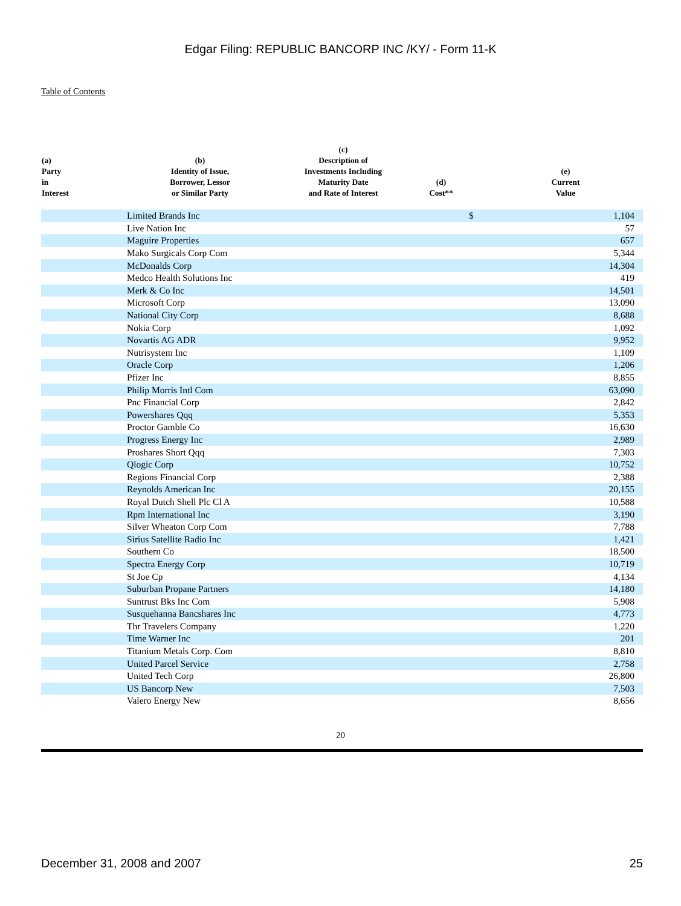Edgar Filing: REPUBLIC BANCORP INC /KY/ - Form 11-K
Table of Contents
| (a) Party in Interest | (b) Identity of Issue, Borrower, Lessor or Similar Party | (c) Description of Investments Including Maturity Date and Rate of Interest | (d) Cost** | | (e) Current Value |
| --- | --- | --- | --- | --- | --- |
| | Limited Brands Inc | | | $ | 1,104 |
| | Live Nation Inc | | | | 57 |
| | Maguire Properties | | | | 657 |
| | Mako Surgicals Corp Com | | | | 5,344 |
| | McDonalds Corp | | | | 14,304 |
| | Medco Health Solutions Inc | | | | 419 |
| | Merk & Co Inc | | | | 14,501 |
| | Microsoft Corp | | | | 13,090 |
| | National City Corp | | | | 8,688 |
| | Nokia Corp | | | | 1,092 |
| | Novartis AG ADR | | | | 9,952 |
| | Nutrisystem Inc | | | | 1,109 |
| | Oracle Corp | | | | 1,206 |
| | Pfizer Inc | | | | 8,855 |
| | Philip Morris Intl Com | | | | 63,090 |
| | Pnc Financial Corp | | | | 2,842 |
| | Powershares Qqq | | | | 5,353 |
| | Proctor Gamble Co | | | | 16,630 |
| | Progress Energy Inc | | | | 2,989 |
| | Proshares Short Qqq | | | | 7,303 |
| | Qlogic Corp | | | | 10,752 |
| | Regions Financial Corp | | | | 2,388 |
| | Reynolds American Inc | | | | 20,155 |
| | Royal Dutch Shell Plc Cl A | | | | 10,588 |
| | Rpm International Inc | | | | 3,190 |
| | Silver Wheaton Corp Com | | | | 7,788 |
| | Sirius Satellite Radio Inc | | | | 1,421 |
| | Southern Co | | | | 18,500 |
| | Spectra Energy Corp | | | | 10,719 |
| | St Joe Cp | | | | 4,134 |
| | Suburban Propane Partners | | | | 14,180 |
| | Suntrust Bks Inc Com | | | | 5,908 |
| | Susquehanna Bancshares Inc | | | | 4,773 |
| | Thr Travelers Company | | | | 1,220 |
| | Time Warner Inc | | | | 201 |
| | Titanium Metals Corp. Com | | | | 8,810 |
| | United Parcel Service | | | | 2,758 |
| | United Tech Corp | | | | 26,800 |
| | US Bancorp New | | | | 7,503 |
| | Valero Energy New | | | | 8,656 |
20
December 31, 2008 and 2007 25